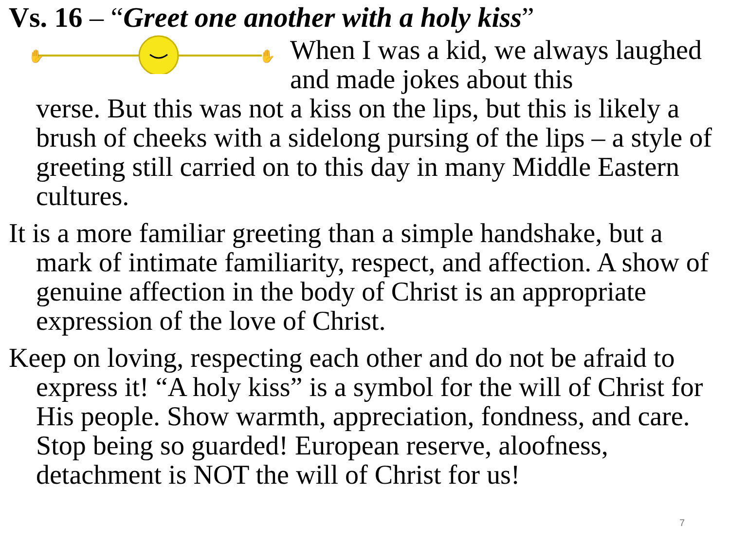Vs. 16 – “Greet one another with a holy kiss”
✋
✋
When I was a kid, we always laughed and made jokes about this
verse. But this was not a kiss on the lips, but this is likely a brush of cheeks with a sidelong pursing of the lips – a style of greeting still carried on to this day in many Middle Eastern cultures.
It is a more familiar greeting than a simple handshake, but a mark of intimate familiarity, respect, and affection. A show of genuine affection in the body of Christ is an appropriate expression of the love of Christ.
Keep on loving, respecting each other and do not be afraid to express it! “A holy kiss” is a symbol for the will of Christ for His people. Show warmth, appreciation, fondness, and care. Stop being so guarded! European reserve, aloofness, detachment is NOT the will of Christ for us!
7